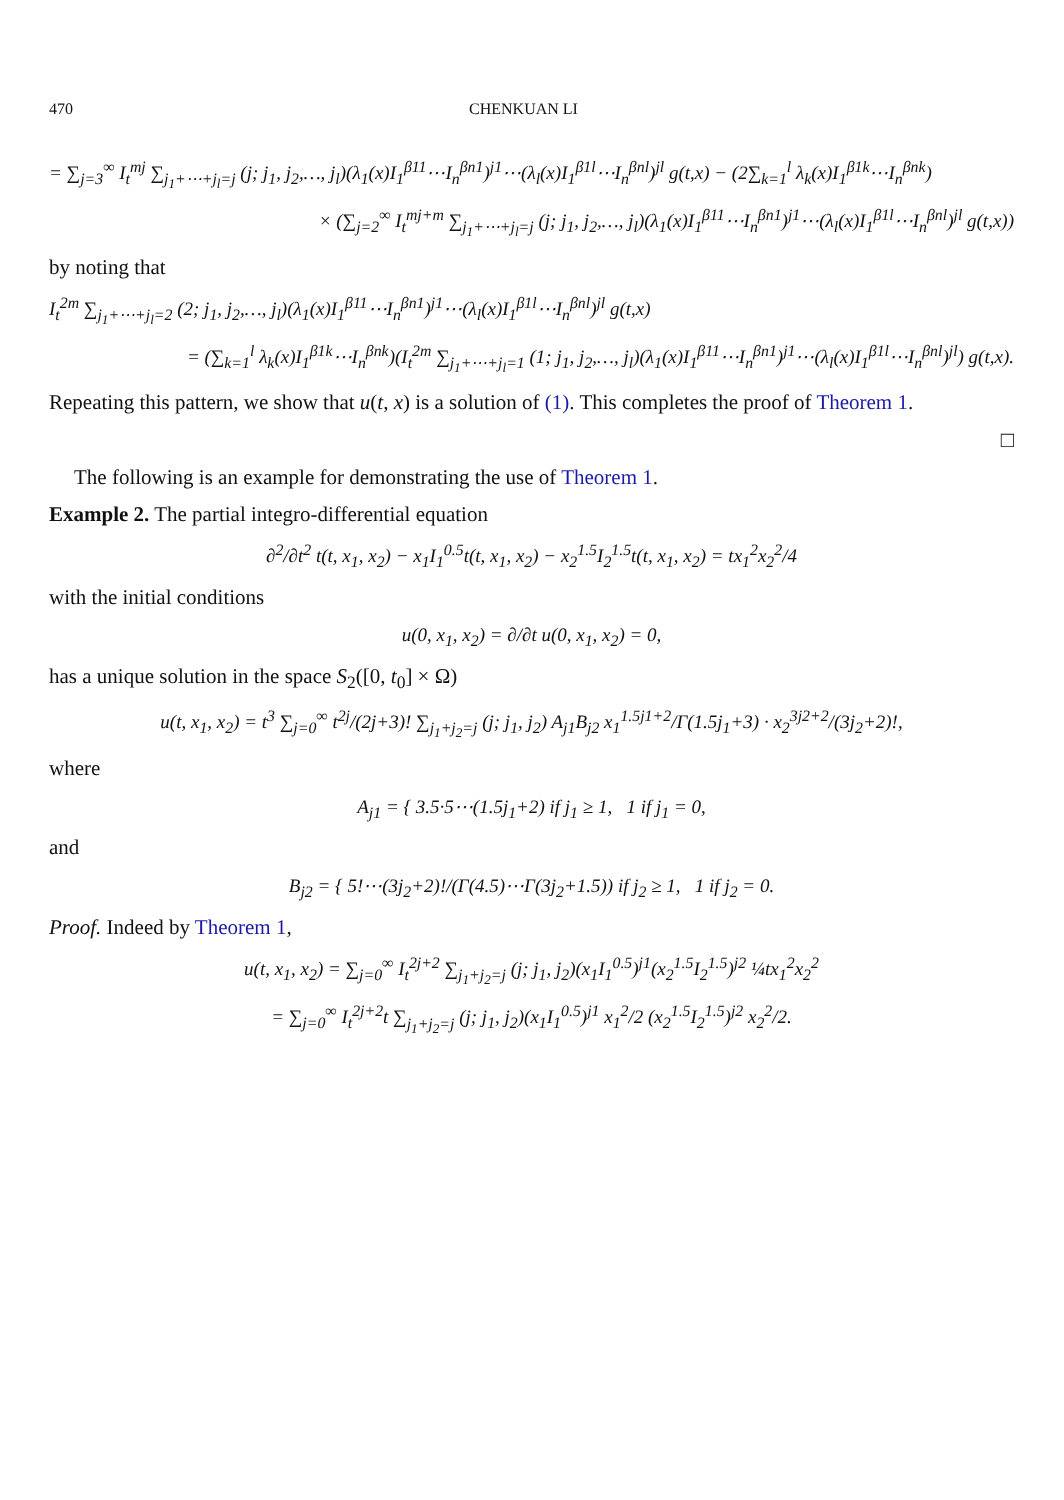470 CHENKUAN LI
= ∑<sub>j=3</sub><sup>∞</sup> I<sub>t</sub><sup>mj</sup> ∑<sub>j<sub>1</sub>+⋯+j<sub>l</sub>=j</sub> (j; j<sub>1</sub>, j<sub>2</sub>,…, j<sub>l</sub>)(λ<sub>1</sub>(x)I<sub>1</sub><sup>β11</sup>⋯I<sub>n</sub><sup>βn1</sup>)<sup>j1</sup>⋯(λ<sub>l</sub>(x)I<sub>1</sub><sup>β1l</sup>⋯I<sub>n</sub><sup>βnl</sup>)<sup>jl</sup> g(t,x) − (2∑<sub>k=1</sub><sup>l</sup> λ<sub>k</sub>(x)I<sub>1</sub><sup>β1k</sup>⋯I<sub>n</sub><sup>βnk</sup>)
× (∑<sub>j=2</sub><sup>∞</sup> I<sub>t</sub><sup>mj+m</sup> ∑<sub>j<sub>1</sub>+⋯+j<sub>l</sub>=j</sub> (j; j<sub>1</sub>, j<sub>2</sub>,…, j<sub>l</sub>)(λ<sub>1</sub>(x)I<sub>1</sub><sup>β11</sup>⋯I<sub>n</sub><sup>βn1</sup>)<sup>j1</sup>⋯(λ<sub>l</sub>(x)I<sub>1</sub><sup>β1l</sup>⋯I<sub>n</sub><sup>βnl</sup>)<sup>jl</sup> g(t,x))
by noting that
I<sub>t</sub><sup>2m</sup> ∑<sub>j<sub>1</sub>+⋯+j<sub>l</sub>=2</sub> (2; j<sub>1</sub>, j<sub>2</sub>,…, j<sub>l</sub>)(λ<sub>1</sub>(x)I<sub>1</sub><sup>β11</sup>⋯I<sub>n</sub><sup>βn1</sup>)<sup>j1</sup>⋯(λ<sub>l</sub>(x)I<sub>1</sub><sup>β1l</sup>⋯I<sub>n</sub><sup>βnl</sup>)<sup>jl</sup> g(t,x)
= (∑<sub>k=1</sub><sup>l</sup> λ<sub>k</sub>(x)I<sub>1</sub><sup>β1k</sup>⋯I<sub>n</sub><sup>βnk</sup>)(I<sub>t</sub><sup>2m</sup> ∑<sub>j<sub>1</sub>+⋯+j<sub>l</sub>=1</sub> (1; j<sub>1</sub>, j<sub>2</sub>,…, j<sub>l</sub>)(λ<sub>1</sub>(x)I<sub>1</sub><sup>β11</sup>⋯I<sub>n</sub><sup>βn1</sup>)<sup>j1</sup>⋯(λ<sub>l</sub>(x)I<sub>1</sub><sup>β1l</sup>⋯I<sub>n</sub><sup>βnl</sup>)<sup>jl</sup>) g(t,x).
Repeating this pattern, we show that u(t, x) is a solution of (1). This completes the proof of Theorem 1.
□
The following is an example for demonstrating the use of Theorem 1.
Example 2. The partial integro-differential equation
∂<sup>2</sup>/∂t<sup>2</sup> t(t, x<sub>1</sub>, x<sub>2</sub>) − x<sub>1</sub>I<sub>1</sub><sup>0.5</sup>t(t, x<sub>1</sub>, x<sub>2</sub>) − x<sub>2</sub><sup>1.5</sup>I<sub>2</sub><sup>1.5</sup>t(t, x<sub>1</sub>, x<sub>2</sub>) = tx<sub>1</sub><sup>2</sup>x<sub>2</sub><sup>2</sup>/4
with the initial conditions
u(0, x<sub>1</sub>, x<sub>2</sub>) = ∂/∂t u(0, x<sub>1</sub>, x<sub>2</sub>) = 0,
has a unique solution in the space S<sub>2</sub>([0, t<sub>0</sub>] × Ω)
u(t, x<sub>1</sub>, x<sub>2</sub>) = t<sup>3</sup> ∑<sub>j=0</sub><sup>∞</sup> t<sup>2j</sup>/(2j+3)! ∑<sub>j<sub>1</sub>+j<sub>2</sub>=j</sub> (j; j<sub>1</sub>, j<sub>2</sub>) A<sub>j1</sub>B<sub>j2</sub> x<sub>1</sub><sup>1.5j1+2</sup>/Γ(1.5j<sub>1</sub>+3) · x<sub>2</sub><sup>3j2+2</sup>/(3j<sub>2</sub>+2)!,
where
A<sub>j1</sub> = { 3.5·5⋯(1.5j<sub>1</sub>+2) if j<sub>1</sub> ≥ 1, 1 if j<sub>1</sub> = 0,
and
B<sub>j2</sub> = { 5!⋯(3j<sub>2</sub>+2)!/(Γ(4.5)⋯Γ(3j<sub>2</sub>+1.5)) if j<sub>2</sub> ≥ 1, 1 if j<sub>2</sub> = 0.
Proof. Indeed by Theorem 1,
u(t, x<sub>1</sub>, x<sub>2</sub>) = ∑<sub>j=0</sub><sup>∞</sup> I<sub>t</sub><sup>2j+2</sup> ∑<sub>j<sub>1</sub>+j<sub>2</sub>=j</sub> (j; j<sub>1</sub>, j<sub>2</sub>)(x<sub>1</sub>I<sub>1</sub><sup>0.5</sup>)<sup>j1</sup>(x<sub>2</sub><sup>1.5</sup>I<sub>2</sub><sup>1.5</sup>)<sup>j2</sup> ¼tx<sub>1</sub><sup>2</sup>x<sub>2</sub><sup>2</sup>
= ∑<sub>j=0</sub><sup>∞</sup> I<sub>t</sub><sup>2j+2</sup>t ∑<sub>j<sub>1</sub>+j<sub>2</sub>=j</sub> (j; j<sub>1</sub>, j<sub>2</sub>)(x<sub>1</sub>I<sub>1</sub><sup>0.5</sup>)<sup>j1</sup> x<sub>1</sub><sup>2</sup>/2 (x<sub>2</sub><sup>1.5</sup>I<sub>2</sub><sup>1.5</sup>)<sup>j2</sup> x<sub>2</sub><sup>2</sup>/2.